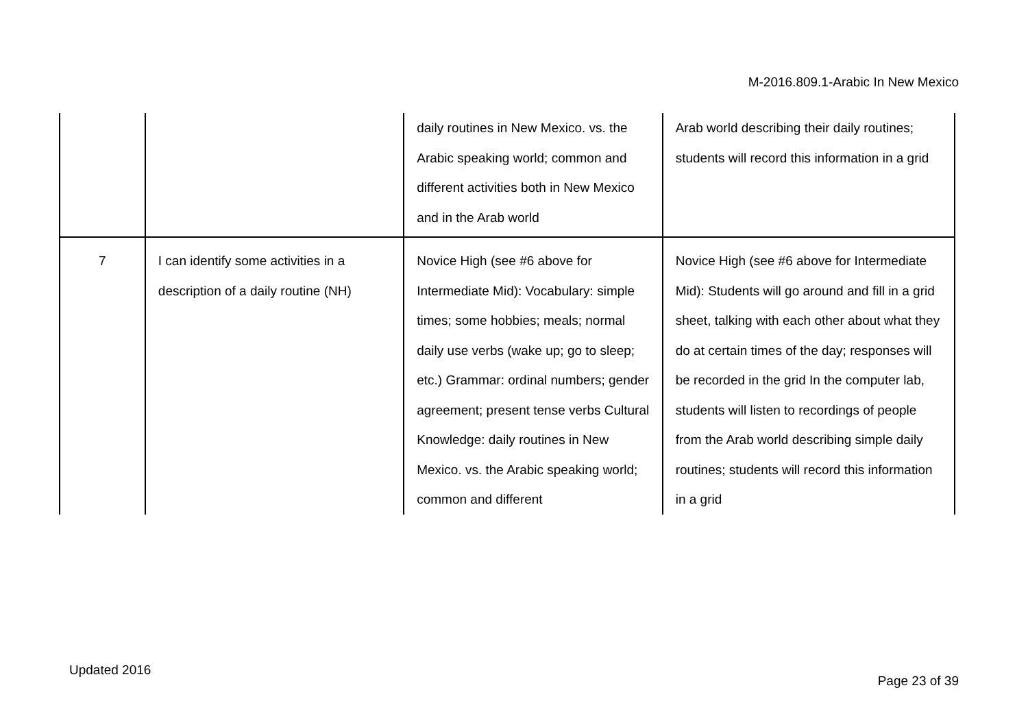M-2016.809.1-Arabic In New Mexico
| | | daily routines in New Mexico. vs. the Arabic speaking world; common and different activities both in New Mexico and in the Arab world | Arab world describing their daily routines; students will record this information in a grid |
| 7 | I can identify some activities in a description of a daily routine (NH) | Novice High (see #6 above for Intermediate Mid): Vocabulary: simple times; some hobbies; meals; normal daily use verbs (wake up; go to sleep; etc.) Grammar: ordinal numbers; gender agreement; present tense verbs Cultural Knowledge: daily routines in New Mexico. vs. the Arabic speaking world; common and different | Novice High (see #6 above for Intermediate Mid): Students will go around and fill in a grid sheet, talking with each other about what they do at certain times of the day; responses will be recorded in the grid In the computer lab, students will listen to recordings of people from the Arab world describing simple daily routines; students will record this information in a grid |
Updated 2016
Page 23 of 39